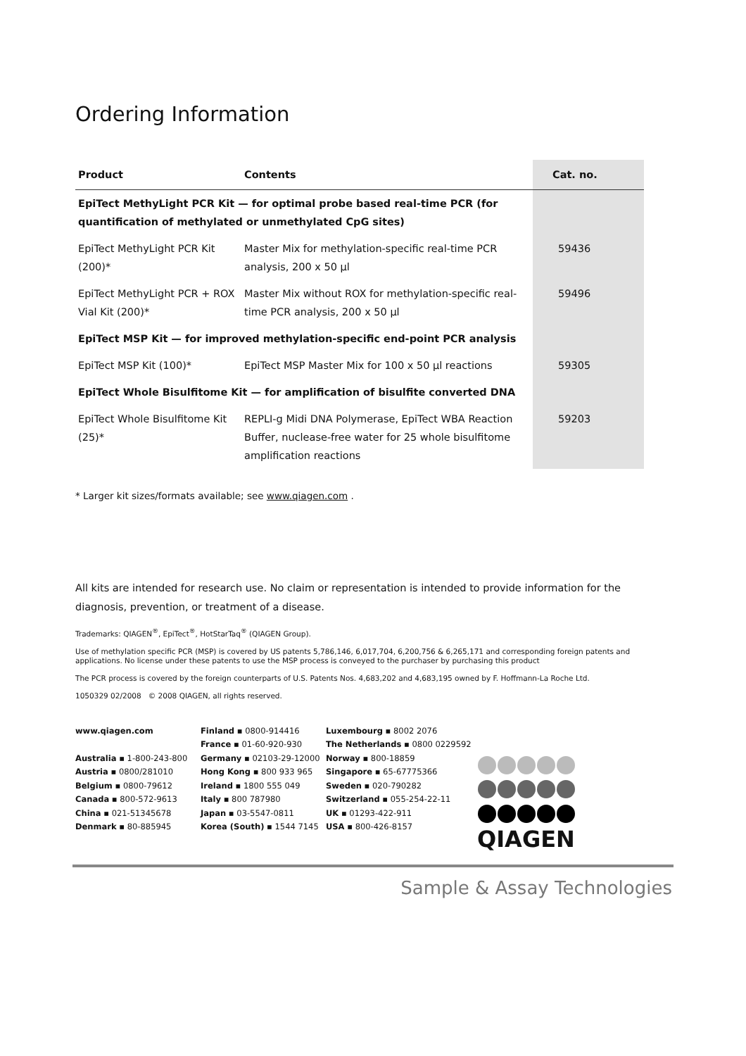Ordering Information
| Product | Contents | Cat. no. |
| --- | --- | --- |
| EpiTect MethyLight PCR Kit — for optimal probe based real-time PCR (for quantification of methylated or unmethylated CpG sites) | | |
| EpiTect MethyLight PCR Kit (200)* | Master Mix for methylation-specific real-time PCR analysis, 200 x 50 µl | 59436 |
| EpiTect MethyLight PCR + ROX Vial Kit (200)* | Master Mix without ROX for methylation-specific real-time PCR analysis, 200 x 50 µl | 59496 |
| EpiTect MSP Kit — for improved methylation-specific end-point PCR analysis | | |
| EpiTect MSP Kit (100)* | EpiTect MSP Master Mix for 100 x 50 µl reactions | 59305 |
| EpiTect Whole Bisulfitome Kit — for amplification of bisulfite converted DNA | | |
| EpiTect Whole Bisulfitome Kit (25)* | REPLI-g Midi DNA Polymerase, EpiTect WBA Reaction Buffer, nuclease-free water for 25 whole bisulfitome amplification reactions | 59203 |
* Larger kit sizes/formats available; see www.qiagen.com .
All kits are intended for research use. No claim or representation is intended to provide information for the diagnosis, prevention, or treatment of a disease.
Trademarks: QIAGEN<sup>®</sup>, EpiTect<sup>®</sup>, HotStarTaq<sup>®</sup> (QIAGEN Group).
Use of methylation specific PCR (MSP) is covered by US patents 5,786,146, 6,017,704, 6,200,756 & 6,265,171 and corresponding foreign patents and applications. No license under these patents to use the MSP process is conveyed to the purchaser by purchasing this product
The PCR process is covered by the foreign counterparts of U.S. Patents Nos. 4,683,202 and 4,683,195 owned by F. Hoffmann-La Roche Ltd.
1050329 02/2008 © 2008 QIAGEN, all rights reserved.
www.qiagen.com
Australia ▪ 1-800-243-800
Austria ▪ 0800/281010
Belgium ▪ 0800-79612
Canada ▪ 800-572-9613
China ▪ 021-51345678
Denmark ▪ 80-885945
Finland ▪ 0800-914416
France ▪ 01-60-920-930
Germany ▪ 02103-29-12000
Hong Kong ▪ 800 933 965
Ireland ▪ 1800 555 049
Italy ▪ 800 787980
Japan ▪ 03-5547-0811
Korea (South) ▪ 1544 7145
Luxembourg ▪ 8002 2076
The Netherlands ▪ 0800 0229592
Norway ▪ 800-18859
Singapore ▪ 65-67775366
Sweden ▪ 020-790282
Switzerland ▪ 055-254-22-11
UK ▪ 01293-422-911
USA ▪ 800-426-8157
QIAGEN
Sample & Assay Technologies